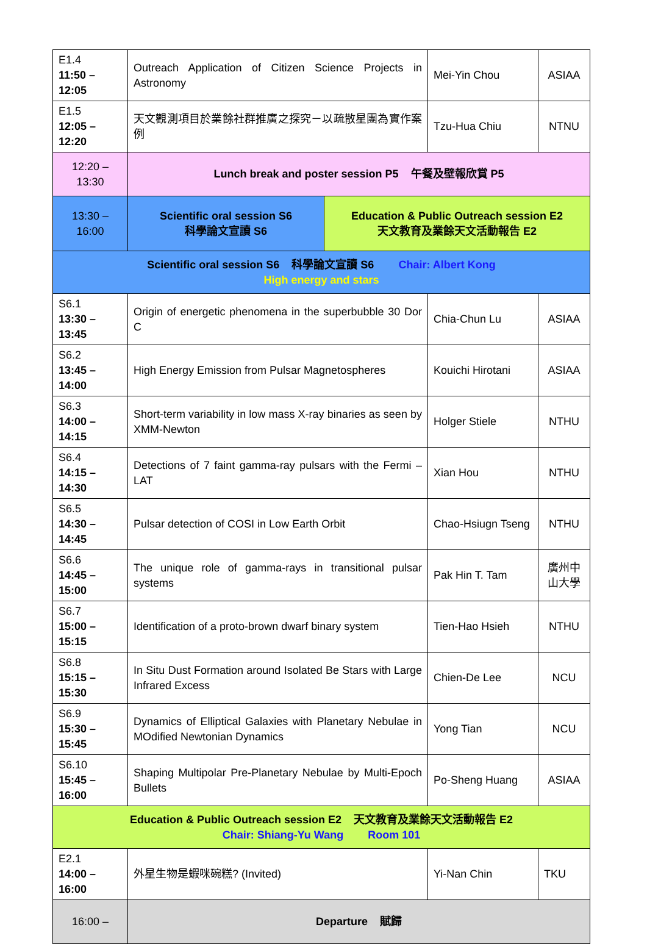| E1.4 11:50 – 12:05 | Outreach Application of Citizen Science Projects in Astronomy | | Mei-Yin Chou | ASIAA |
| E1.5 12:05 – 12:20 | 天文觀測項目於業餘社群推廣之探究－以疏散星團為實作案例 | | Tzu-Hua Chiu | NTNU |
| 12:20 – 13:30 | Lunch break and poster session P5 午餐及壁報欣賞 P5 | | | |
| 13:30 – 16:00 | Scientific oral session S6 科學論文宣讀 S6 | Education & Public Outreach session E2 天文教育及業餘天文活動報告 E2 | | |
| Scientific oral session S6 科學論文宣讀 S6 Chair: Albert Kong High energy and stars | | | | |
| S6.1 13:30 – 13:45 | Origin of energetic phenomena in the superbubble 30 Dor C | | Chia-Chun Lu | ASIAA |
| S6.2 13:45 – 14:00 | High Energy Emission from Pulsar Magnetospheres | | Kouichi Hirotani | ASIAA |
| S6.3 14:00 – 14:15 | Short-term variability in low mass X-ray binaries as seen by XMM-Newton | | Holger Stiele | NTHU |
| S6.4 14:15 – 14:30 | Detections of 7 faint gamma-ray pulsars with the Fermi – LAT | | Xian Hou | NTHU |
| S6.5 14:30 – 14:45 | Pulsar detection of COSI in Low Earth Orbit | | Chao-Hsiugn Tseng | NTHU |
| S6.6 14:45 – 15:00 | The unique role of gamma-rays in transitional pulsar systems | | Pak Hin T. Tam | 廣州中山大學 |
| S6.7 15:00 – 15:15 | Identification of a proto-brown dwarf binary system | | Tien-Hao Hsieh | NTHU |
| S6.8 15:15 – 15:30 | In Situ Dust Formation around Isolated Be Stars with Large Infrared Excess | | Chien-De Lee | NCU |
| S6.9 15:30 – 15:45 | Dynamics of Elliptical Galaxies with Planetary Nebulae in MOdified Newtonian Dynamics | | Yong Tian | NCU |
| S6.10 15:45 – 16:00 | Shaping Multipolar Pre-Planetary Nebulae by Multi-Epoch Bullets | | Po-Sheng Huang | ASIAA |
| Education & Public Outreach session E2 天文教育及業餘天文活動報告 E2 Chair: Shiang-Yu Wang Room 101 | | | | |
| E2.1 14:00 – 16:00 | 外星生物是蝦咪碗糕? (Invited) | | Yi-Nan Chin | TKU |
| 16:00 – | Departure 賦歸 | | | |